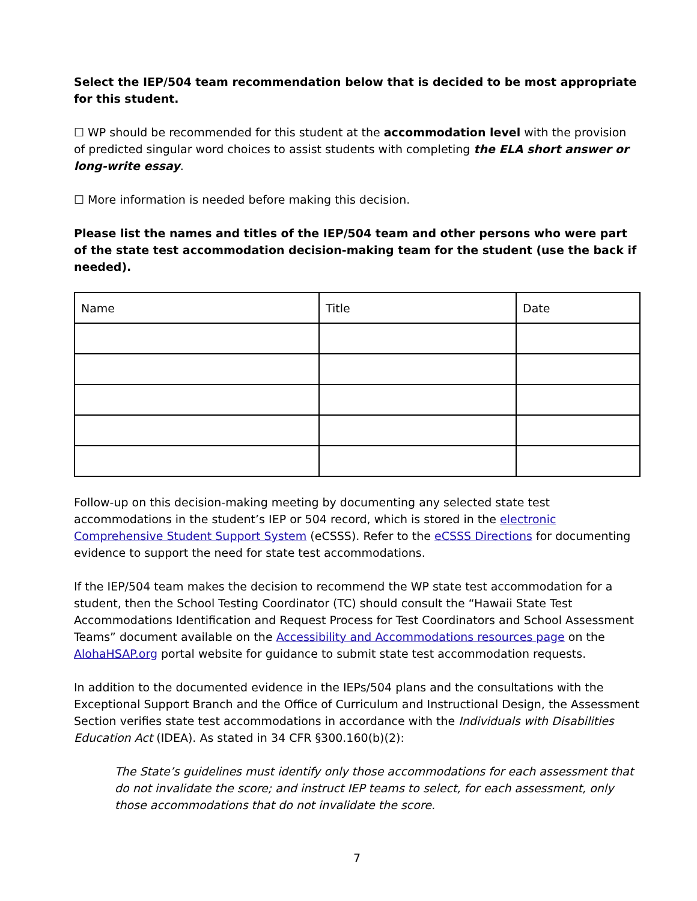Select the IEP/504 team recommendation below that is decided to be most appropriate for this student.
☐ WP should be recommended for this student at the accommodation level with the provision of predicted singular word choices to assist students with completing the ELA short answer or long-write essay.
☐ More information is needed before making this decision.
Please list the names and titles of the IEP/504 team and other persons who were part of the state test accommodation decision-making team for the student (use the back if needed).
| Name | Title | Date |
Follow-up on this decision-making meeting by documenting any selected state test accommodations in the student’s IEP or 504 record, which is stored in the electronic Comprehensive Student Support System (eCSSS). Refer to the eCSSS Directions for documenting evidence to support the need for state test accommodations.
If the IEP/504 team makes the decision to recommend the WP state test accommodation for a student, then the School Testing Coordinator (TC) should consult the “Hawaii State Test Accommodations Identification and Request Process for Test Coordinators and School Assessment Teams” document available on the Accessibility and Accommodations resources page on the AlohaHSAP.org portal website for guidance to submit state test accommodation requests.
In addition to the documented evidence in the IEPs/504 plans and the consultations with the Exceptional Support Branch and the Office of Curriculum and Instructional Design, the Assessment Section verifies state test accommodations in accordance with the Individuals with Disabilities Education Act (IDEA). As stated in 34 CFR §300.160(b)(2):
The State’s guidelines must identify only those accommodations for each assessment that do not invalidate the score; and instruct IEP teams to select, for each assessment, only those accommodations that do not invalidate the score.
7